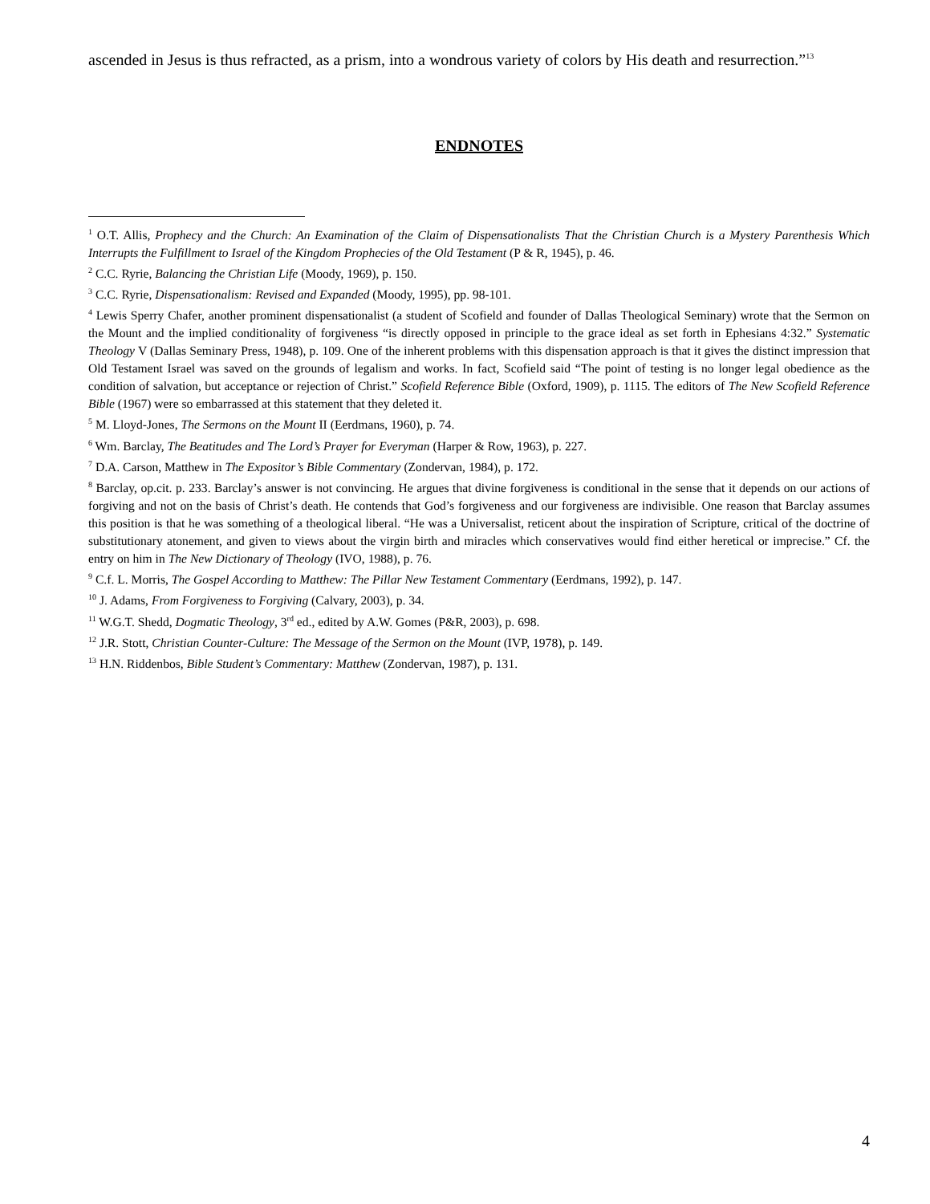ascended in Jesus is thus refracted, as a prism, into a wondrous variety of colors by His death and resurrection.”<sup>13</sup>
ENDNOTES
<sup>1</sup> O.T. Allis, Prophecy and the Church: An Examination of the Claim of Dispensationalists That the Christian Church is a Mystery Parenthesis Which Interrupts the Fulfillment to Israel of the Kingdom Prophecies of the Old Testament (P & R, 1945), p. 46.
<sup>2</sup> C.C. Ryrie, Balancing the Christian Life (Moody, 1969), p. 150.
<sup>3</sup> C.C. Ryrie, Dispensationalism: Revised and Expanded (Moody, 1995), pp. 98-101.
<sup>4</sup> Lewis Sperry Chafer, another prominent dispensationalist (a student of Scofield and founder of Dallas Theological Seminary) wrote that the Sermon on the Mount and the implied conditionality of forgiveness “is directly opposed in principle to the grace ideal as set forth in Ephesians 4:32.” Systematic Theology V (Dallas Seminary Press, 1948), p. 109. One of the inherent problems with this dispensation approach is that it gives the distinct impression that Old Testament Israel was saved on the grounds of legalism and works. In fact, Scofield said “The point of testing is no longer legal obedience as the condition of salvation, but acceptance or rejection of Christ.” Scofield Reference Bible (Oxford, 1909), p. 1115. The editors of The New Scofield Reference Bible (1967) were so embarrassed at this statement that they deleted it.
<sup>5</sup> M. Lloyd-Jones, The Sermons on the Mount II (Eerdmans, 1960), p. 74.
<sup>6</sup> Wm. Barclay, The Beatitudes and The Lord’s Prayer for Everyman (Harper & Row, 1963), p. 227.
<sup>7</sup> D.A. Carson, Matthew in The Expositor’s Bible Commentary (Zondervan, 1984), p. 172.
<sup>8</sup> Barclay, op.cit. p. 233. Barclay’s answer is not convincing. He argues that divine forgiveness is conditional in the sense that it depends on our actions of forgiving and not on the basis of Christ’s death. He contends that God’s forgiveness and our forgiveness are indivisible. One reason that Barclay assumes this position is that he was something of a theological liberal. “He was a Universalist, reticent about the inspiration of Scripture, critical of the doctrine of substitutionary atonement, and given to views about the virgin birth and miracles which conservatives would find either heretical or imprecise.” Cf. the entry on him in The New Dictionary of Theology (IVO, 1988), p. 76.
<sup>9</sup> C.f. L. Morris, The Gospel According to Matthew: The Pillar New Testament Commentary (Eerdmans, 1992), p. 147.
<sup>10</sup> J. Adams, From Forgiveness to Forgiving (Calvary, 2003), p. 34.
<sup>11</sup> W.G.T. Shedd, Dogmatic Theology, 3<sup>rd</sup> ed., edited by A.W. Gomes (P&R, 2003), p. 698.
<sup>12</sup> J.R. Stott, Christian Counter-Culture: The Message of the Sermon on the Mount (IVP, 1978), p. 149.
<sup>13</sup> H.N. Riddenbos, Bible Student’s Commentary: Matthew (Zondervan, 1987), p. 131.
4